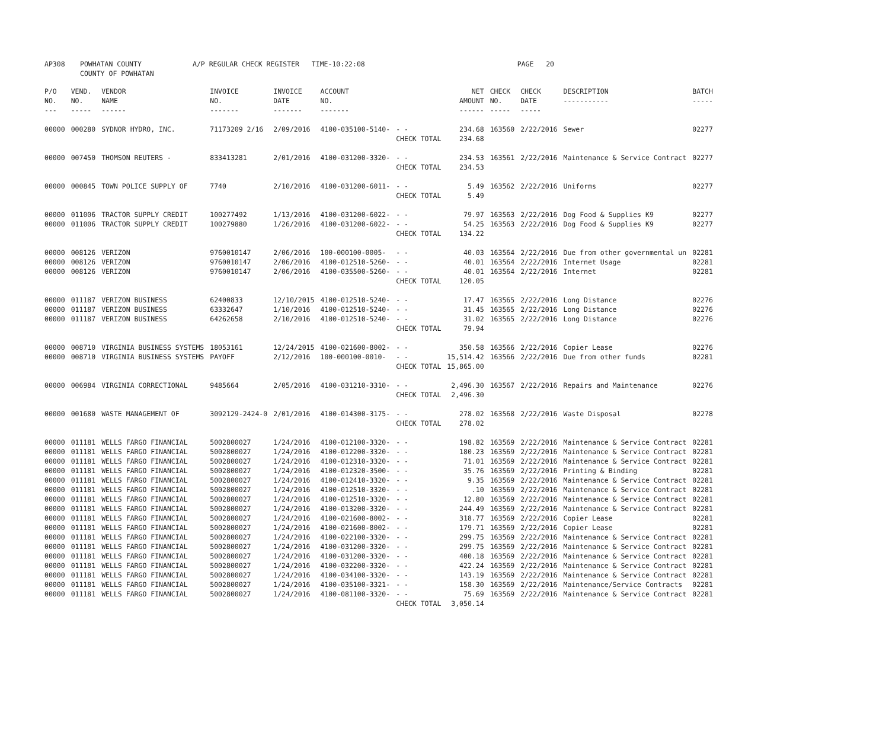| AP308 | POWHATAN COUNTY COUNTY OF POWHATAN | A/P REGULAR CHECK REGISTER TIME-10:22:08 | PAGE 20 |
| P/O NO. --- | VEND. NO. ----- | VENDOR NAME ------ | INVOICE NO. ------- | INVOICE DATE ------- | ACCOUNT NO. ------- | | NET AMOUNT ------ | CHECK NO. ----- | CHECK DATE ----- | DESCRIPTION ----------- | BATCH ----- |
| --- | --- | --- | --- | --- | --- | --- | --- | --- | --- | --- | --- |
| 00000 | 000280 | SYDNOR HYDRO, INC. | 71173209 2/16 | 2/09/2016 | 4100-035100-5140- | - - | 234.68 | 163560 | 2/22/2016 | Sewer | 02277 |
| | | | | | | CHECK TOTAL | 234.68 | | | | |
| 00000 | 007450 | THOMSON REUTERS - | 833413281 | 2/01/2016 | 4100-031200-3320- | - - | 234.53 | 163561 | 2/22/2016 | Maintenance & Service Contract | 02277 |
| | | | | | | CHECK TOTAL | 234.53 | | | | |
| 00000 | 000845 | TOWN POLICE SUPPLY OF | 7740 | 2/10/2016 | 4100-031200-6011- | - - | 5.49 | 163562 | 2/22/2016 | Uniforms | 02277 |
| | | | | | | CHECK TOTAL | 5.49 | | | | |
| 00000 | 011006 | TRACTOR SUPPLY CREDIT | 100277492 | 1/13/2016 | 4100-031200-6022- | - - | 79.97 | 163563 | 2/22/2016 | Dog Food & Supplies K9 | 02277 |
| 00000 | 011006 | TRACTOR SUPPLY CREDIT | 100279880 | 1/26/2016 | 4100-031200-6022- | - - | 54.25 | 163563 | 2/22/2016 | Dog Food & Supplies K9 | 02277 |
| | | | | | | CHECK TOTAL | 134.22 | | | | |
| 00000 | 008126 | VERIZON | 9760010147 | 2/06/2016 | 100-000100-0005- | - - | 40.03 | 163564 | 2/22/2016 | Due from other governmental un | 02281 |
| 00000 | 008126 | VERIZON | 9760010147 | 2/06/2016 | 4100-012510-5260- | - - | 40.01 | 163564 | 2/22/2016 | Internet Usage | 02281 |
| 00000 | 008126 | VERIZON | 9760010147 | 2/06/2016 | 4100-035500-5260- | - - | 40.01 | 163564 | 2/22/2016 | Internet | 02281 |
| | | | | | | CHECK TOTAL | 120.05 | | | | |
| 00000 | 011187 | VERIZON BUSINESS | 62400833 | 12/10/2015 | 4100-012510-5240- | - - | 17.47 | 163565 | 2/22/2016 | Long Distance | 02276 |
| 00000 | 011187 | VERIZON BUSINESS | 63332647 | 1/10/2016 | 4100-012510-5240- | - - | 31.45 | 163565 | 2/22/2016 | Long Distance | 02276 |
| 00000 | 011187 | VERIZON BUSINESS | 64262658 | 2/10/2016 | 4100-012510-5240- | - - | 31.02 | 163565 | 2/22/2016 | Long Distance | 02276 |
| | | | | | | CHECK TOTAL | 79.94 | | | | |
| 00000 | 008710 | VIRGINIA BUSINESS SYSTEMS | 18053161 | 12/24/2015 | 4100-021600-8002- | - - | 350.58 | 163566 | 2/22/2016 | Copier Lease | 02276 |
| 00000 | 008710 | VIRGINIA BUSINESS SYSTEMS | PAYOFF | 2/12/2016 | 100-000100-0010- | - - | 15,514.42 | 163566 | 2/22/2016 | Due from other funds | 02281 |
| | | | | | | CHECK TOTAL | 15,865.00 | | | | |
| 00000 | 006984 | VIRGINIA CORRECTIONAL | 9485664 | 2/05/2016 | 4100-031210-3310- | - - | 2,496.30 | 163567 | 2/22/2016 | Repairs and Maintenance | 02276 |
| | | | | | | CHECK TOTAL | 2,496.30 | | | | |
| 00000 | 001680 | WASTE MANAGEMENT OF | 3092129-2424-0 | 2/01/2016 | 4100-014300-3175- | - - | 278.02 | 163568 | 2/22/2016 | Waste Disposal | 02278 |
| | | | | | | CHECK TOTAL | 278.02 | | | | |
| 00000 | 011181 | WELLS FARGO FINANCIAL | 5002800027 | 1/24/2016 | 4100-012100-3320- | - - | 198.82 | 163569 | 2/22/2016 | Maintenance & Service Contract | 02281 |
| 00000 | 011181 | WELLS FARGO FINANCIAL | 5002800027 | 1/24/2016 | 4100-012200-3320- | - - | 180.23 | 163569 | 2/22/2016 | Maintenance & Service Contract | 02281 |
| 00000 | 011181 | WELLS FARGO FINANCIAL | 5002800027 | 1/24/2016 | 4100-012310-3320- | - - | 71.01 | 163569 | 2/22/2016 | Maintenance & Service Contract | 02281 |
| 00000 | 011181 | WELLS FARGO FINANCIAL | 5002800027 | 1/24/2016 | 4100-012320-3500- | - - | 35.76 | 163569 | 2/22/2016 | Printing & Binding | 02281 |
| 00000 | 011181 | WELLS FARGO FINANCIAL | 5002800027 | 1/24/2016 | 4100-012410-3320- | - - | 9.35 | 163569 | 2/22/2016 | Maintenance & Service Contract | 02281 |
| 00000 | 011181 | WELLS FARGO FINANCIAL | 5002800027 | 1/24/2016 | 4100-012510-3320- | - - | .10 | 163569 | 2/22/2016 | Maintenance & Service Contract | 02281 |
| 00000 | 011181 | WELLS FARGO FINANCIAL | 5002800027 | 1/24/2016 | 4100-012510-3320- | - - | 12.80 | 163569 | 2/22/2016 | Maintenance & Service Contract | 02281 |
| 00000 | 011181 | WELLS FARGO FINANCIAL | 5002800027 | 1/24/2016 | 4100-013200-3320- | - - | 244.49 | 163569 | 2/22/2016 | Maintenance & Service Contract | 02281 |
| 00000 | 011181 | WELLS FARGO FINANCIAL | 5002800027 | 1/24/2016 | 4100-021600-8002- | - - | 318.77 | 163569 | 2/22/2016 | Copier Lease | 02281 |
| 00000 | 011181 | WELLS FARGO FINANCIAL | 5002800027 | 1/24/2016 | 4100-021600-8002- | - - | 179.71 | 163569 | 2/22/2016 | Copier Lease | 02281 |
| 00000 | 011181 | WELLS FARGO FINANCIAL | 5002800027 | 1/24/2016 | 4100-022100-3320- | - - | 299.75 | 163569 | 2/22/2016 | Maintenance & Service Contract | 02281 |
| 00000 | 011181 | WELLS FARGO FINANCIAL | 5002800027 | 1/24/2016 | 4100-031200-3320- | - - | 299.75 | 163569 | 2/22/2016 | Maintenance & Service Contract | 02281 |
| 00000 | 011181 | WELLS FARGO FINANCIAL | 5002800027 | 1/24/2016 | 4100-031200-3320- | - - | 400.18 | 163569 | 2/22/2016 | Maintenance & Service Contract | 02281 |
| 00000 | 011181 | WELLS FARGO FINANCIAL | 5002800027 | 1/24/2016 | 4100-032200-3320- | - - | 422.24 | 163569 | 2/22/2016 | Maintenance & Service Contract | 02281 |
| 00000 | 011181 | WELLS FARGO FINANCIAL | 5002800027 | 1/24/2016 | 4100-034100-3320- | - - | 143.19 | 163569 | 2/22/2016 | Maintenance & Service Contract | 02281 |
| 00000 | 011181 | WELLS FARGO FINANCIAL | 5002800027 | 1/24/2016 | 4100-035100-3321- | - - | 158.30 | 163569 | 2/22/2016 | Maintenance/Service Contracts | 02281 |
| 00000 | 011181 | WELLS FARGO FINANCIAL | 5002800027 | 1/24/2016 | 4100-081100-3320- | - - | 75.69 | 163569 | 2/22/2016 | Maintenance & Service Contract | 02281 |
| | | | | | | CHECK TOTAL | 3,050.14 | | | | |